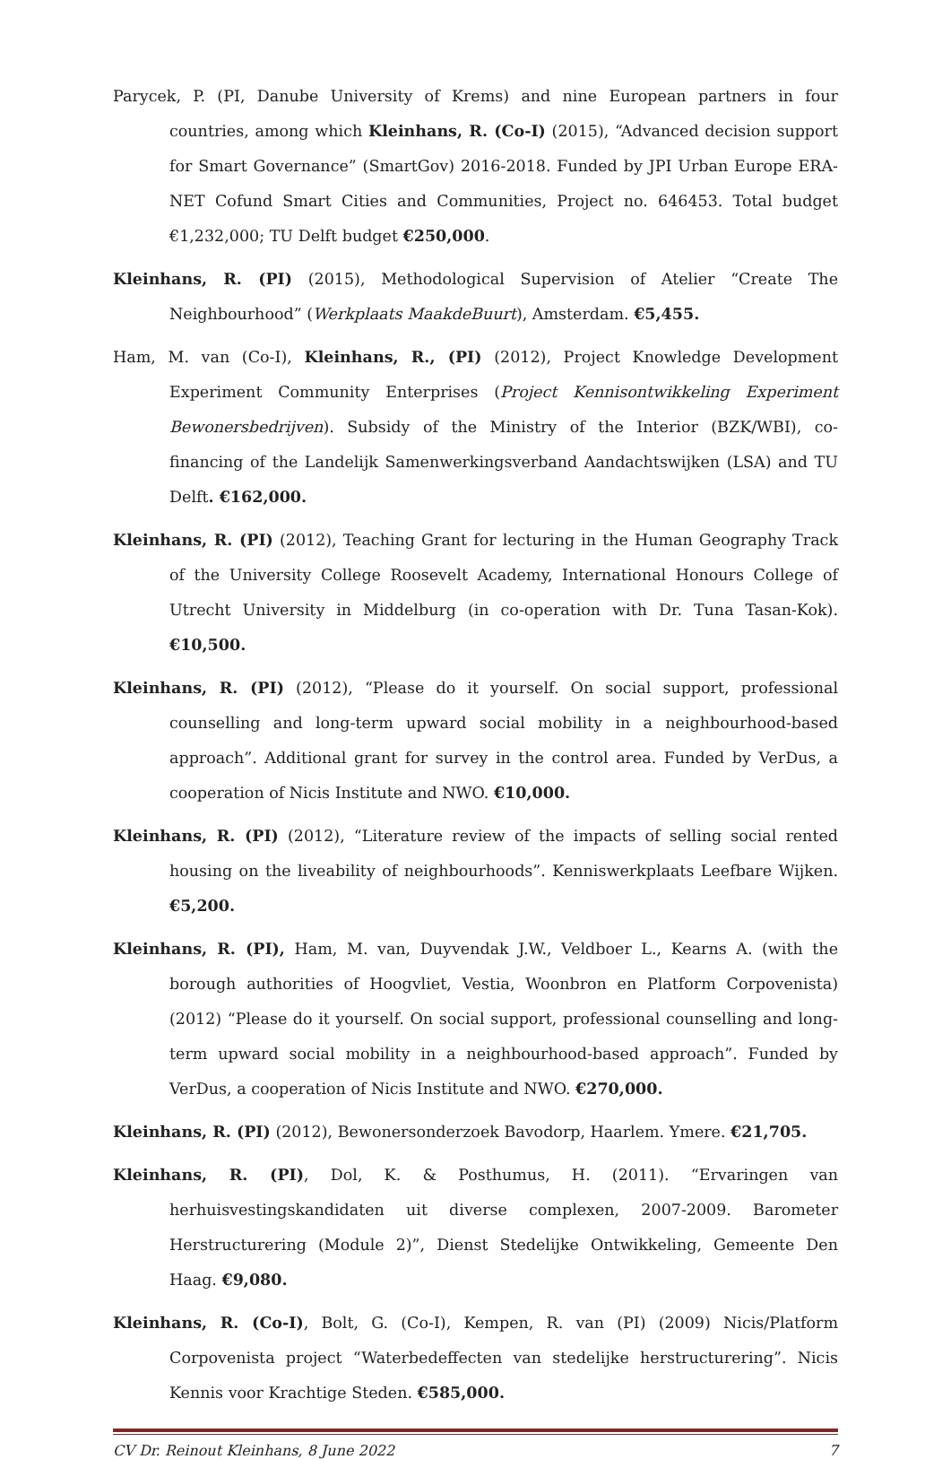Parycek, P. (PI, Danube University of Krems) and nine European partners in four countries, among which Kleinhans, R. (Co-I) (2015), “Advanced decision support for Smart Governance” (SmartGov) 2016-2018. Funded by JPI Urban Europe ERA-NET Cofund Smart Cities and Communities, Project no. 646453. Total budget €1,232,000; TU Delft budget €250,000.
Kleinhans, R. (PI) (2015), Methodological Supervision of Atelier “Create The Neighbourhood” (Werkplaats MaakdeBuurt), Amsterdam. €5,455.
Ham, M. van (Co-I), Kleinhans, R., (PI) (2012), Project Knowledge Development Experiment Community Enterprises (Project Kennisontwikkeling Experiment Bewonersbedrijven). Subsidy of the Ministry of the Interior (BZK/WBI), co-financing of the Landelijk Samenwerkingsverband Aandachtswijken (LSA) and TU Delft. €162,000.
Kleinhans, R. (PI) (2012), Teaching Grant for lecturing in the Human Geography Track of the University College Roosevelt Academy, International Honours College of Utrecht University in Middelburg (in co-operation with Dr. Tuna Tasan-Kok). €10,500.
Kleinhans, R. (PI) (2012), “Please do it yourself. On social support, professional counselling and long-term upward social mobility in a neighbourhood-based approach”. Additional grant for survey in the control area. Funded by VerDus, a cooperation of Nicis Institute and NWO. €10,000.
Kleinhans, R. (PI) (2012), “Literature review of the impacts of selling social rented housing on the liveability of neighbourhoods”. Kenniswerkplaats Leefbare Wijken. €5,200.
Kleinhans, R. (PI), Ham, M. van, Duyvendak J.W., Veldboer L., Kearns A. (with the borough authorities of Hoogvliet, Vestia, Woonbron en Platform Corpovenista) (2012) “Please do it yourself. On social support, professional counselling and long-term upward social mobility in a neighbourhood-based approach”. Funded by VerDus, a cooperation of Nicis Institute and NWO. €270,000.
Kleinhans, R. (PI) (2012), Bewonersonderzoek Bavodorp, Haarlem. Ymere. €21,705.
Kleinhans, R. (PI), Dol, K. & Posthumus, H. (2011). “Ervaringen van herhuisvestingskandidaten uit diverse complexen, 2007-2009. Barometer Herstructurering (Module 2)”, Dienst Stedelijke Ontwikkeling, Gemeente Den Haag. €9,080.
Kleinhans, R. (Co-I), Bolt, G. (Co-I), Kempen, R. van (PI) (2009) Nicis/Platform Corpovenista project “Waterbedeffecten van stedelijke herstructurering”. Nicis Kennis voor Krachtige Steden. €585,000.
CV Dr. Reinout Kleinhans, 8 June 2022 7